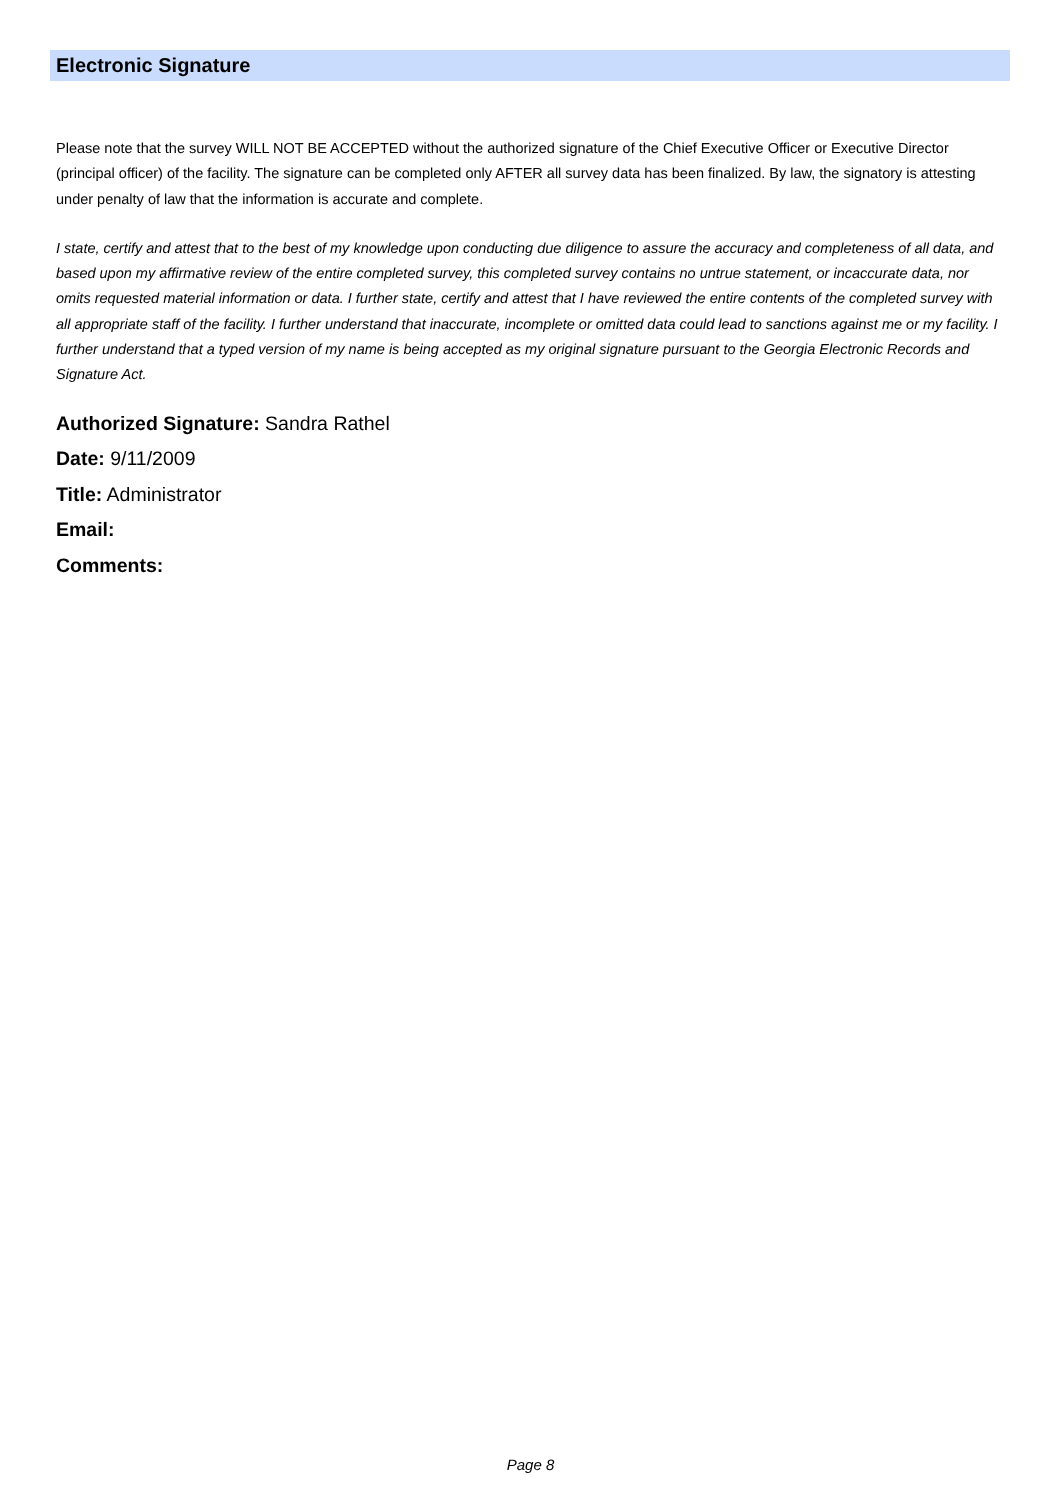Electronic Signature
Please note that the survey WILL NOT BE ACCEPTED without the authorized signature of the Chief Executive Officer or Executive Director (principal officer) of the facility. The signature can be completed only AFTER all survey data has been finalized. By law, the signatory is attesting under penalty of law that the information is accurate and complete.
I state, certify and attest that to the best of my knowledge upon conducting due diligence to assure the accuracy and completeness of all data, and based upon my affirmative review of the entire completed survey, this completed survey contains no untrue statement, or incaccurate data, nor omits requested material information or data. I further state, certify and attest that I have reviewed the entire contents of the completed survey with all appropriate staff of the facility. I further understand that inaccurate, incomplete or omitted data could lead to sanctions against me or my facility. I further understand that a typed version of my name is being accepted as my original signature pursuant to the Georgia Electronic Records and Signature Act.
Authorized Signature: Sandra Rathel
Date: 9/11/2009
Title: Administrator
Email:
Comments:
Page 8